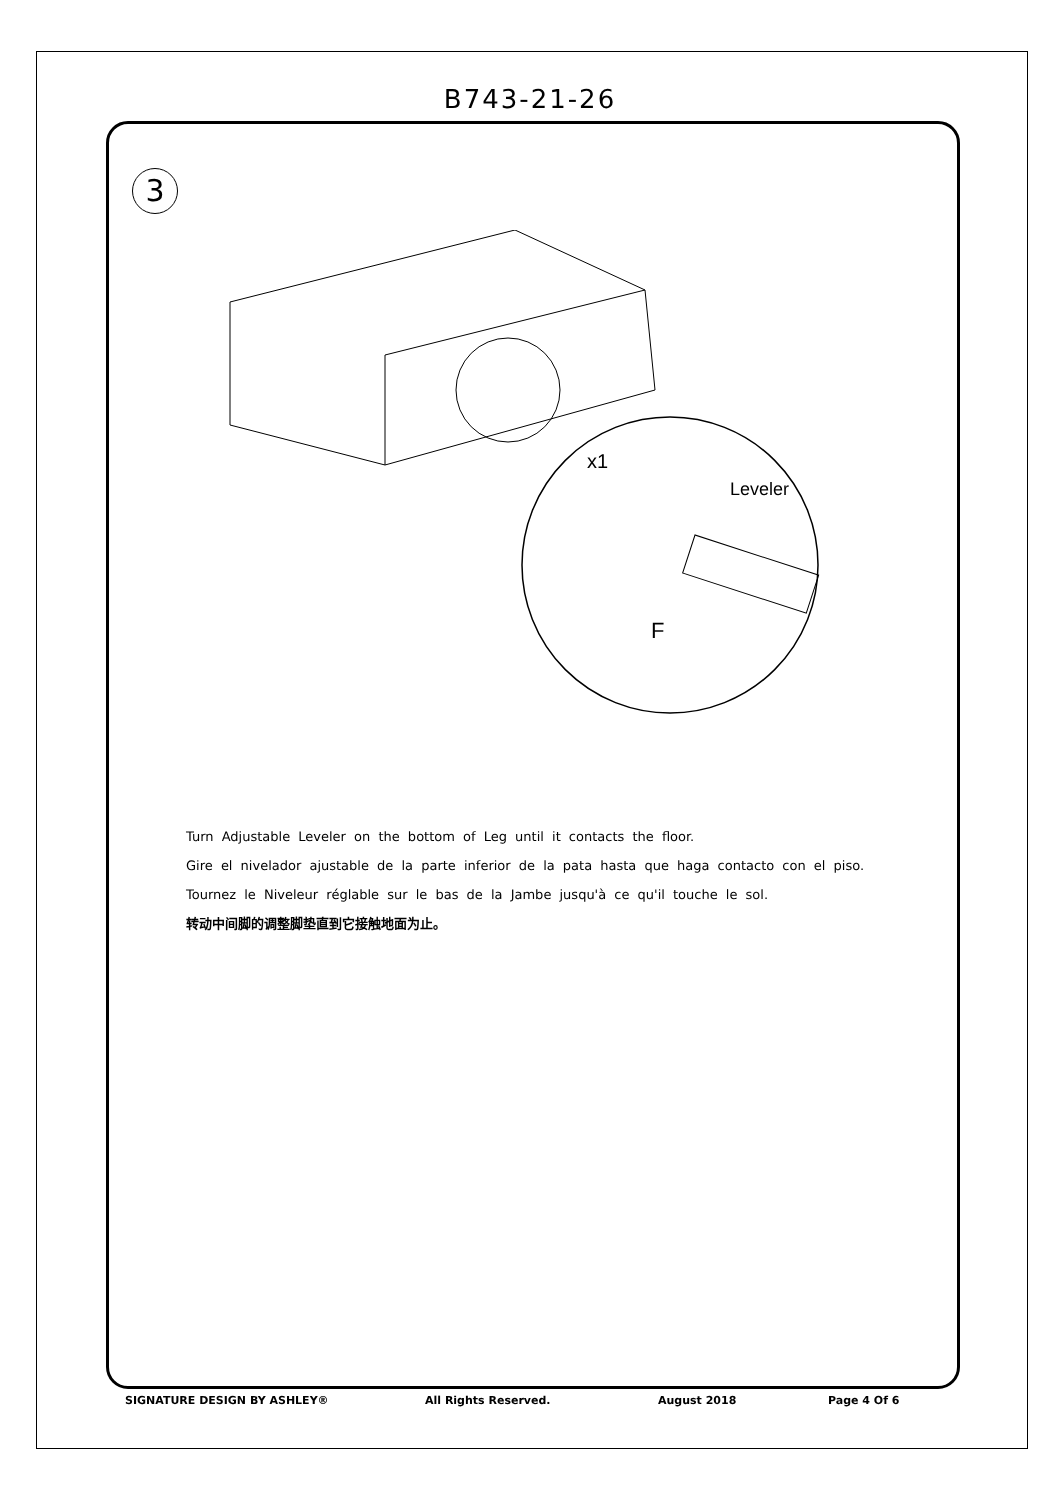B743-21-26
3
Leveler
F
x1
Turn Adjustable Leveler on the bottom of Leg until it contacts the floor.
Gire el nivelador ajustable de la parte inferior de la pata hasta que haga contacto con el piso.
Tournez le Niveleur réglable sur le bas de la Jambe jusqu'à ce qu'il touche le sol.
转动中间脚的调整脚垫直到它接触地面为止。
SIGNATURE DESIGN BY ASHLEY® All Rights Reserved. August 2018 Page 4 Of 6